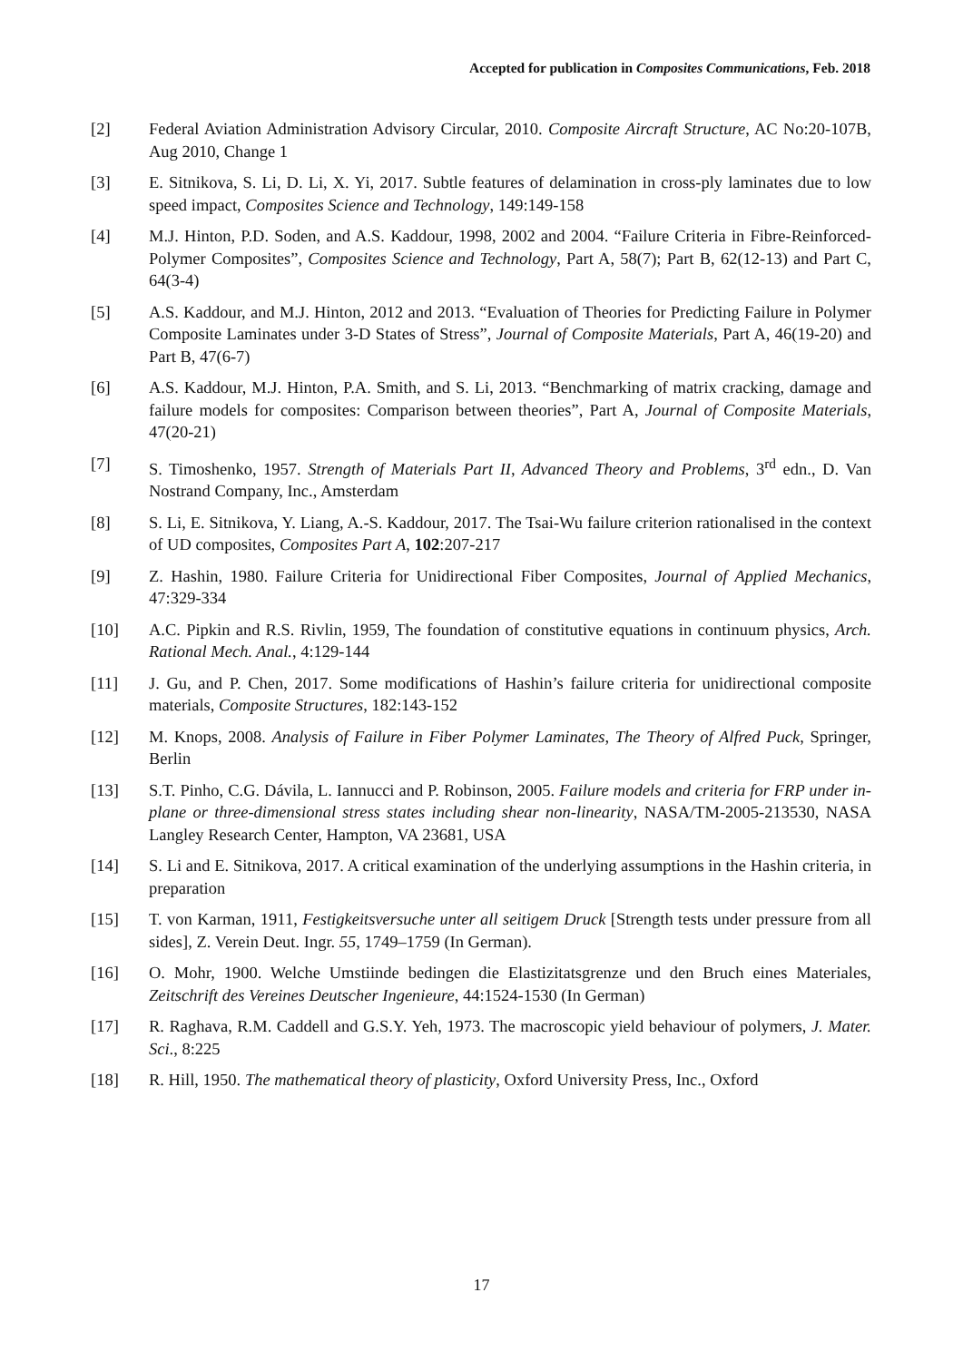Accepted for publication in Composites Communications, Feb. 2018
[2] Federal Aviation Administration Advisory Circular, 2010. Composite Aircraft Structure, AC No:20-107B, Aug 2010, Change 1
[3] E. Sitnikova, S. Li, D. Li, X. Yi, 2017. Subtle features of delamination in cross-ply laminates due to low speed impact, Composites Science and Technology, 149:149-158
[4] M.J. Hinton, P.D. Soden, and A.S. Kaddour, 1998, 2002 and 2004. “Failure Criteria in Fibre-Reinforced-Polymer Composites”, Composites Science and Technology, Part A, 58(7); Part B, 62(12-13) and Part C, 64(3-4)
[5] A.S. Kaddour, and M.J. Hinton, 2012 and 2013. “Evaluation of Theories for Predicting Failure in Polymer Composite Laminates under 3-D States of Stress”, Journal of Composite Materials, Part A, 46(19-20) and Part B, 47(6-7)
[6] A.S. Kaddour, M.J. Hinton, P.A. Smith, and S. Li, 2013. “Benchmarking of matrix cracking, damage and failure models for composites: Comparison between theories”, Part A, Journal of Composite Materials, 47(20-21)
[7] S. Timoshenko, 1957. Strength of Materials Part II, Advanced Theory and Problems, 3<sup>rd</sup> edn., D. Van Nostrand Company, Inc., Amsterdam
[8] S. Li, E. Sitnikova, Y. Liang, A.-S. Kaddour, 2017. The Tsai-Wu failure criterion rationalised in the context of UD composites, Composites Part A, 102:207-217
[9] Z. Hashin, 1980. Failure Criteria for Unidirectional Fiber Composites, Journal of Applied Mechanics, 47:329-334
[10] A.C. Pipkin and R.S. Rivlin, 1959, The foundation of constitutive equations in continuum physics, Arch. Rational Mech. Anal., 4:129-144
[11] J. Gu, and P. Chen, 2017. Some modifications of Hashin’s failure criteria for unidirectional composite materials, Composite Structures, 182:143-152
[12] M. Knops, 2008. Analysis of Failure in Fiber Polymer Laminates, The Theory of Alfred Puck, Springer, Berlin
[13] S.T. Pinho, C.G. Dávila, L. Iannucci and P. Robinson, 2005. Failure models and criteria for FRP under in-plane or three-dimensional stress states including shear non-linearity, NASA/TM-2005-213530, NASA Langley Research Center, Hampton, VA 23681, USA
[14] S. Li and E. Sitnikova, 2017. A critical examination of the underlying assumptions in the Hashin criteria, in preparation
[15] T. von Karman, 1911, Festigkeitsversuche unter all seitigem Druck [Strength tests under pressure from all sides], Z. Verein Deut. Ingr. 55, 1749–1759 (In German).
[16] O. Mohr, 1900. Welche Umstiinde bedingen die Elastizitatsgrenze und den Bruch eines Materiales, Zeitschrift des Vereines Deutscher Ingenieure, 44:1524-1530 (In German)
[17] R. Raghava, R.M. Caddell and G.S.Y. Yeh, 1973. The macroscopic yield behaviour of polymers, J. Mater. Sci., 8:225
[18] R. Hill, 1950. The mathematical theory of plasticity, Oxford University Press, Inc., Oxford
17